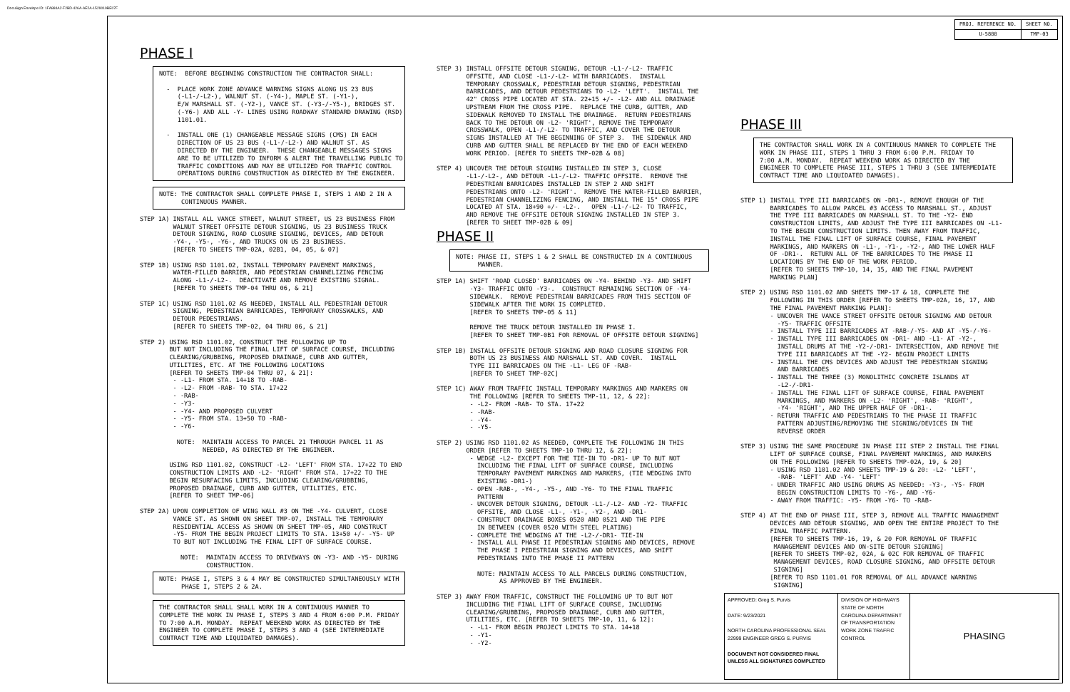DocuSign Envelope ID: 1FA884A2-F2BD-426A-AE2A-1529019BE07F
| PROJ. REFERENCE NO. | SHEET NO. |
| U-5888 | TMP-03 |
PHASE I
NOTE: BEFORE BEGINNING CONSTRUCTION THE CONTRACTOR SHALL: - PLACE WORK ZONE ADVANCE WARNING SIGNS ALONG US 23 BUS (-L1-/-L2-), WALNUT ST. (-Y4-), MAPLE ST. (-Y1-), E/W MARSHALL ST. (-Y2-), VANCE ST. (-Y3-/-Y5-), BRIDGES ST. (-Y6-) AND ALL -Y- LINES USING ROADWAY STANDARD DRAWING (RSD) 1101.01. - INSTALL ONE (1) CHANGEABLE MESSAGE SIGNS (CMS) IN EACH DIRECTION OF US 23 BUS (-L1-/-L2-) AND WALNUT ST. AS DIRECTED BY THE ENGINEER. THESE CHANGEABLE MESSAGES SIGNS ARE TO BE UTILIZED TO INFORM & ALERT THE TRAVELLING PUBLIC TO TRAFFIC CONDITIONS AND MAY BE UTILIZED FOR TRAFFIC CONTROL OPERATIONS DURING CONSTRUCTION AS DIRECTED BY THE ENGINEER.
NOTE: THE CONTRACTOR SHALL COMPLETE PHASE I, STEPS 1 AND 2 IN A CONTINUOUS MANNER.
STEP 1A) INSTALL ALL VANCE STREET, WALNUT STREET, US 23 BUSINESS FROM WALNUT STREET OFFSITE DETOUR SIGNING, US 23 BUSINESS TRUCK DETOUR SIGNING, ROAD CLOSURE SIGNING, DEVICES, AND DETOUR -Y4-, -Y5-, -Y6-, AND TRUCKS ON US 23 BUSINESS. [REFER TO SHEETS TMP-02A, 02B1, 04, 05, & 07] STEP 1B) USING RSD 1101.02, INSTALL TEMPORARY PAVEMENT MARKINGS, WATER-FILLED BARRIER, AND PEDESTRIAN CHANNELIZING FENCING ALONG -L1-/-L2-. DEACTIVATE AND REMOVE EXISTING SIGNAL. [REFER TO SHEETS TMP-04 THRU 06, & 21] STEP 1C) USING RSD 1101.02 AS NEEDED, INSTALL ALL PEDESTRIAN DETOUR SIGNING, PEDESTRIAN BARRICADES, TEMPORARY CROSSWALKS, AND DETOUR PEDESTRIANS. [REFER TO SHEETS TMP-02, 04 THRU 06, & 21] STEP 2) USING RSD 1101.02, CONSTRUCT THE FOLLOWING UP TO BUT NOT INCLUDING THE FINAL LIFT OF SURFACE COURSE, INCLUDING CLEARING/GRUBBING, PROPOSED DRAINAGE, CURB AND GUTTER, UTILITIES, ETC. AT THE FOLLOWING LOCATIONS [REFER TO SHEETS TMP-04 THRU 07, & 21]: - -L1- FROM STA. 14+18 TO -RAB- - -L2- FROM -RAB- TO STA. 17+22 - -RAB- - -Y3- - -Y4- AND PROPOSED CULVERT - -Y5- FROM STA. 13+50 TO -RAB- - -Y6- NOTE: MAINTAIN ACCESS TO PARCEL 21 THROUGH PARCEL 11 AS NEEDED, AS DIRECTED BY THE ENGINEER. USING RSD 1101.02, CONSTRUCT -L2- 'LEFT' FROM STA. 17+22 TO END CONSTRUCTION LIMITS AND -L2- 'RIGHT' FROM STA. 17+22 TO THE BEGIN RESURFACING LIMITS, INCLUDING CLEARING/GRUBBING, PROPOSED DRAINAGE, CURB AND GUTTER, UTILITIES, ETC. [REFER TO SHEET TMP-06] STEP 2A) UPON COMPLETION OF WING WALL #3 ON THE -Y4- CULVERT, CLOSE VANCE ST. AS SHOWN ON SHEET TMP-07, INSTALL THE TEMPORARY RESIDENTIAL ACCESS AS SHOWN ON SHEET TMP-05, AND CONSTRUCT -Y5- FROM THE BEGIN PROJECT LIMITS TO STA. 13+50 +/- -Y5- UP TO BUT NOT INCLUDING THE FINAL LIFT OF SURFACE COURSE. NOTE: MAINTAIN ACCESS TO DRIVEWAYS ON -Y3- AND -Y5- DURING CONSTRUCTION.
NOTE: PHASE I, STEPS 3 & 4 MAY BE CONSTRUCTED SIMULTANEOUSLY WITH PHASE I, STEPS 2 & 2A.
THE CONTRACTOR SHALL SHALL WORK IN A CONTINUOUS MANNER TO COMPLETE THE WORK IN PHASE I, STEPS 3 AND 4 FROM 6:00 P.M. FRIDAY TO 7:00 A.M. MONDAY. REPEAT WEEKEND WORK AS DIRECTED BY THE ENGINEER TO COMPLETE PHASE I, STEPS 3 AND 4 (SEE INTERMEDIATE CONTRACT TIME AND LIQUIDATED DAMAGES).
STEP 3) INSTALL OFFSITE DETOUR SIGNING, DETOUR -L1-/-L2- TRAFFIC OFFSITE, AND CLOSE -L1-/-L2- WITH BARRICADES. INSTALL TEMPORARY CROSSWALK, PEDESTRIAN DETOUR SIGNING, PEDESTRIAN BARRICADES, AND DETOUR PEDESTRIANS TO -L2- 'LEFT'. INSTALL THE 42" CROSS PIPE LOCATED AT STA. 22+15 +/- -L2- AND ALL DRAINAGE UPSTREAM FROM THE CROSS PIPE. REPLACE THE CURB, GUTTER, AND SIDEWALK REMOVED TO INSTALL THE DRAINAGE. RETURN PEDESTRIANS BACK TO THE DETOUR ON -L2- 'RIGHT', REMOVE THE TEMPORARY CROSSWALK, OPEN -L1-/-L2- TO TRAFFIC, AND COVER THE DETOUR SIGNS INSTALLED AT THE BEGINNING OF STEP 3. THE SIDEWALK AND CURB AND GUTTER SHALL BE REPLACED BY THE END OF EACH WEEKEND WORK PERIOD. [REFER TO SHEETS TMP-02B & 08] STEP 4) UNCOVER THE DETOUR SIGNING INSTALLED IN STEP 3, CLOSE -L1-/-L2-, AND DETOUR -L1-/-L2- TRAFFIC OFFSITE. REMOVE THE PEDESTRIAN BARRICADES INSTALLED IN STEP 2 AND SHIFT PEDESTRIANS ONTO -L2- 'RIGHT'. REMOVE THE WATER-FILLED BARRIER, PEDESTRIAN CHANNELIZING FENCING, AND INSTALL THE 15" CROSS PIPE LOCATED AT STA. 18+90 +/- -L2-. OPEN -L1-/-L2- TO TRAFFIC, AND REMOVE THE OFFSITE DETOUR SIGNING INSTALLED IN STEP 3. [REFER TO SHEET TMP-02B & 09]
PHASE II
NOTE: PHASE II, STEPS 1 & 2 SHALL BE CONSTRUCTED IN A CONTINUOUS MANNER.
STEP 1A) SHIFT 'ROAD CLOSED' BARRICADES ON -Y4- BEHIND -Y3- AND SHIFT -Y3- TRAFFIC ONTO -Y3-. CONSTRUCT REMAINING SECTION OF -Y4- SIDEWALK. REMOVE PEDESTRIAN BARRICADES FROM THIS SECTION OF SIDEWALK AFTER THE WORK IS COMPLETED. [REFER TO SHEETS TMP-05 & 11] REMOVE THE TRUCK DETOUR INSTALLED IN PHASE I. [REFER TO SHEET TMP-0B1 FOR REMOVAL OF OFFSITE DETOUR SIGNING] STEP 1B) INSTALL OFFSITE DETOUR SIGNING AND ROAD CLOSURE SIGNING FOR BOTH US 23 BUSINESS AND MARSHALL ST. AND COVER. INSTALL TYPE III BARRICADES ON THE -L1- LEG OF -RAB- [REFER TO SHEET TMP-02C] STEP 1C) AWAY FROM TRAFFIC INSTALL TEMPORARY MARKINGS AND MARKERS ON THE FOLLOWING [REFER TO SHEETS TMP-11, 12, & 22]: - -L2- FROM -RAB- TO STA. 17+22 - -RAB- - -Y4- - -Y5- STEP 2) USING RSD 1101.02 AS NEEDED, COMPLETE THE FOLLOWING IN THIS ORDER [REFER TO SHEETS TMP-10 THRU 12, & 22]: - WEDGE -L2- EXCEPT FOR THE TIE-IN TO -DR1- UP TO BUT NOT INCLUDING THE FINAL LIFT OF SURFACE COURSE, INCLUDING TEMPORARY PAVEMENT MARKINGS AND MARKERS, (TIE WEDGING INTO EXISTING -DR1-) - OPEN -RAB-, -Y4-, -Y5-, AND -Y6- TO THE FINAL TRAFFIC PATTERN - UNCOVER DETOUR SIGNING, DETOUR -L1-/-L2- AND -Y2- TRAFFIC OFFSITE, AND CLOSE -L1-, -Y1-, -Y2-, AND -DR1- - CONSTRUCT DRAINAGE BOXES 0520 AND 0521 AND THE PIPE IN BETWEEN (COVER 0520 WITH STEEL PLATING) - COMPLETE THE WEDGING AT THE -L2-/-DR1- TIE-IN - INSTALL ALL PHASE II PEDESTRIAN SIGNING AND DEVICES, REMOVE THE PHASE I PEDESTRIAN SIGNING AND DEVICES, AND SHIFT PEDESTRIANS INTO THE PHASE II PATTERN NOTE: MAINTAIN ACCESS TO ALL PARCELS DURING CONSTRUCTION, AS APPROVED BY THE ENGINEER. STEP 3) AWAY FROM TRAFFIC, CONSTRUCT THE FOLLOWING UP TO BUT NOT INCLUDING THE FINAL LIFT OF SURFACE COURSE, INCLUDING CLEARING/GRUBBING, PROPOSED DRAINAGE, CURB AND GUTTER, UTILITIES, ETC. [REFER TO SHEETS TMP-10, 11, & 12]: - -L1- FROM BEGIN PROJECT LIMITS TO STA. 14+18 - -Y1- - -Y2-
PHASE III
THE CONTRACTOR SHALL WORK IN A CONTINUOUS MANNER TO COMPLETE THE WORK IN PHASE III, STEPS 1 THRU 3 FROM 6:00 P.M. FRIDAY TO 7:00 A.M. MONDAY. REPEAT WEEKEND WORK AS DIRECTED BY THE ENGINEER TO COMPLETE PHASE III, STEPS 1 THRU 3 (SEE INTERMEDIATE CONTRACT TIME AND LIQUIDATED DAMAGES).
STEP 1) INSTALL TYPE III BARRICADES ON -DR1-, REMOVE ENOUGH OF THE BARRICADES TO ALLOW PARCEL #3 ACCESS TO MARSHALL ST., ADJUST THE TYPE III BARRICADES ON MARSHALL ST. TO THE -Y2- END CONSTRUCTION LIMITS, AND ADJUST THE TYPE III BARRICADES ON -L1- TO THE BEGIN CONSTRUCTION LIMITS. THEN AWAY FROM TRAFFIC, INSTALL THE FINAL LIFT OF SURFACE COURSE, FINAL PAVEMENT MARKINGS, AND MARKERS ON -L1-, -Y1-, -Y2-, AND THE LOWER HALF OF -DR1-. RETURN ALL OF THE BARRICADES TO THE PHASE II LOCATIONS BY THE END OF THE WORK PERIOD. [REFER TO SHEETS TMP-10, 14, 15, AND THE FINAL PAVEMENT MARKING PLAN] STEP 2) USING RSD 1101.02 AND SHEETS TMP-17 & 18, COMPLETE THE FOLLOWING IN THIS ORDER [REFER TO SHEETS TMP-02A, 16, 17, AND THE FINAL PAVEMENT MARKING PLAN]: - UNCOVER THE VANCE STREET OFFSITE DETOUR SIGNING AND DETOUR -Y5- TRAFFIC OFFSITE - INSTALL TYPE III BARRICADES AT -RAB-/-Y5- AND AT -Y5-/-Y6- - INSTALL TYPE III BARRICADES ON -DR1- AND -L1- AT -Y2-, INSTALL DRUMS AT THE -Y2-/-DR1- INTERSECTION, AND REMOVE THE TYPE III BARRICADES AT THE -Y2- BEGIN PROJECT LIMITS - INSTALL THE CMS DEVICES AND ADJUST THE PEDESTRIAN SIGNING AND BARRICADES - INSTALL THE THREE (3) MONOLITHIC CONCRETE ISLANDS AT -L2-/-DR1- - INSTALL THE FINAL LIFT OF SURFACE COURSE, FINAL PAVEMENT MARKINGS, AND MARKERS ON -L2- 'RIGHT', -RAB- 'RIGHT', -Y4- 'RIGHT', AND THE UPPER HALF OF -DR1-. - RETURN TRAFFIC AND PEDESTRIANS TO THE PHASE II TRAFFIC PATTERN ADJUSTING/REMOVING THE SIGNING/DEVICES IN THE REVERSE ORDER STEP 3) USING THE SAME PROCEDURE IN PHASE III STEP 2 INSTALL THE FINAL LIFT OF SURFACE COURSE, FINAL PAVEMENT MARKINGS, AND MARKERS ON THE FOLLOWING [REFER TO SHEETS TMP-02A, 19, & 20] - USING RSD 1101.02 AND SHEETS TMP-19 & 20: -L2- 'LEFT', -RAB- 'LEFT' AND -Y4- 'LEFT' - UNDER TRAFFIC AND USING DRUMS AS NEEDED: -Y3-, -Y5- FROM BEGIN CONSTRUCTION LIMITS TO -Y6-, AND -Y6- - AWAY FROM TRAFFIC: -Y5- FROM -Y6- TO -RAB- STEP 4) AT THE END OF PHASE III, STEP 3, REMOVE ALL TRAFFIC MANAGEMENT DEVICES AND DETOUR SIGNING, AND OPEN THE ENTIRE PROJECT TO THE FINAL TRAFFIC PATTERN. [REFER TO SHEETS TMP-16, 19, & 20 FOR REMOVAL OF TRAFFIC MANAGEMENT DEVICES AND ON-SITE DETOUR SIGNING] [REFER TO SHEETS TMP-02, 02A, & 02C FOR REMOVAL OF TRAFFIC MANAGEMENT DEVICES, ROAD CLOSURE SIGNING, AND OFFSITE DETOUR SIGNING] [REFER TO RSD 1101.01 FOR REMOVAL OF ALL ADVANCE WARNING SIGNING]
APPROVED: Greg S. Purvis
DATE: 9/23/2021
NORTH CAROLINA PROFESSIONAL SEAL 22999 ENGINEER GREG S. PURVIS
DOCUMENT NOT CONSIDERED FINAL UNLESS ALL SIGNATURES COMPLETED
DIVISION OF HIGHWAYS STATE OF NORTH CAROLINA DEPARTMENT OF TRANSPORTATION WORK ZONE TRAFFIC CONTROL
PHASING